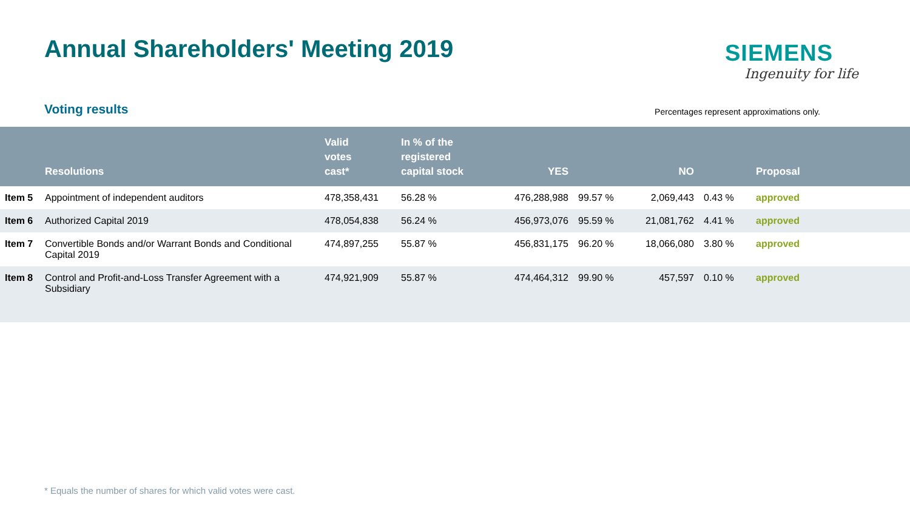Annual Shareholders' Meeting 2019
SIEMENS
Ingenuity for life
Voting results
Percentages represent approximations only.
| | Resolutions | Valid votes cast* | In % of the registered capital stock | YES | | NO | | Proposal |
| --- | --- | --- | --- | --- | --- | --- | --- | --- |
| Item 5 | Appointment of independent auditors | 478,358,431 | 56.28 % | 476,288,988 | 99.57 % | 2,069,443 | 0.43 % | approved |
| Item 6 | Authorized Capital 2019 | 478,054,838 | 56.24 % | 456,973,076 | 95.59 % | 21,081,762 | 4.41 % | approved |
| Item 7 | Convertible Bonds and/or Warrant Bonds and Conditional Capital 2019 | 474,897,255 | 55.87 % | 456,831,175 | 96.20 % | 18,066,080 | 3.80 % | approved |
| Item 8 | Control and Profit-and-Loss Transfer Agreement with a Subsidiary | 474,921,909 | 55.87 % | 474,464,312 | 99.90 % | 457,597 | 0.10 % | approved |
* Equals the number of shares for which valid votes were cast.